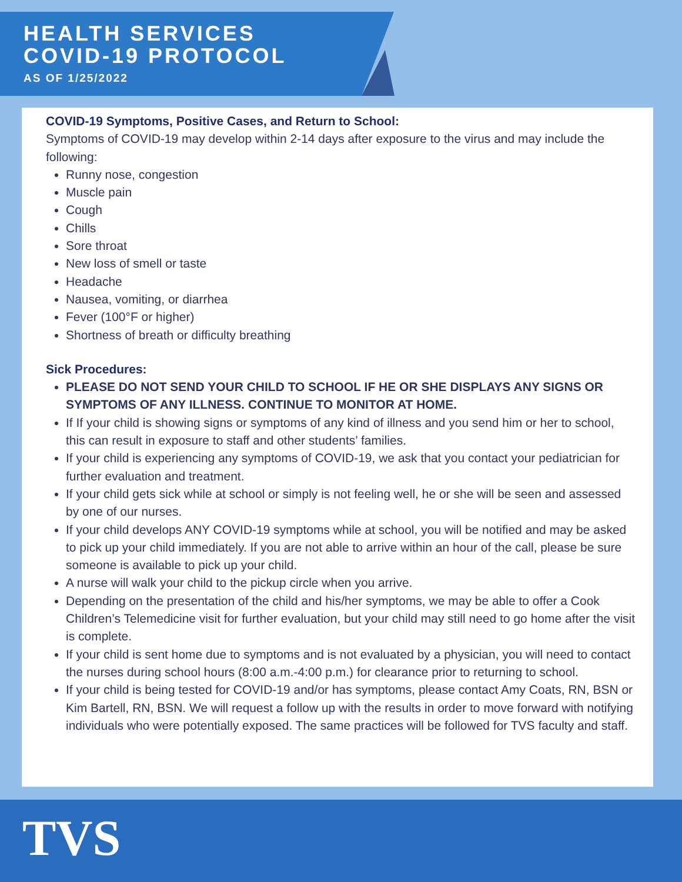HEALTH SERVICES
COVID-19 PROTOCOL
AS OF 1/25/2022
COVID-19 Symptoms, Positive Cases, and Return to School:
Symptoms of COVID-19 may develop within 2-14 days after exposure to the virus and may include the following:
Runny nose, congestion
Muscle pain
Cough
Chills
Sore throat
New loss of smell or taste
Headache
Nausea, vomiting, or diarrhea
Fever (100°F or higher)
Shortness of breath or difficulty breathing
Sick Procedures:
PLEASE DO NOT SEND YOUR CHILD TO SCHOOL IF HE OR SHE DISPLAYS ANY SIGNS OR SYMPTOMS OF ANY ILLNESS. CONTINUE TO MONITOR AT HOME.
If If your child is showing signs or symptoms of any kind of illness and you send him or her to school, this can result in exposure to staff and other students’ families.
If your child is experiencing any symptoms of COVID-19, we ask that you contact your pediatrician for further evaluation and treatment.
If your child gets sick while at school or simply is not feeling well, he or she will be seen and assessed by one of our nurses.
If your child develops ANY COVID-19 symptoms while at school, you will be notified and may be asked to pick up your child immediately. If you are not able to arrive within an hour of the call, please be sure someone is available to pick up your child.
A nurse will walk your child to the pickup circle when you arrive.
Depending on the presentation of the child and his/her symptoms, we may be able to offer a Cook Children’s Telemedicine visit for further evaluation, but your child may still need to go home after the visit is complete.
If your child is sent home due to symptoms and is not evaluated by a physician, you will need to contact the nurses during school hours (8:00 a.m.-4:00 p.m.) for clearance prior to returning to school.
If your child is being tested for COVID-19 and/or has symptoms, please contact Amy Coats, RN, BSN or Kim Bartell, RN, BSN. We will request a follow up with the results in order to move forward with notifying individuals who were potentially exposed. The same practices will be followed for TVS faculty and staff.
TVS